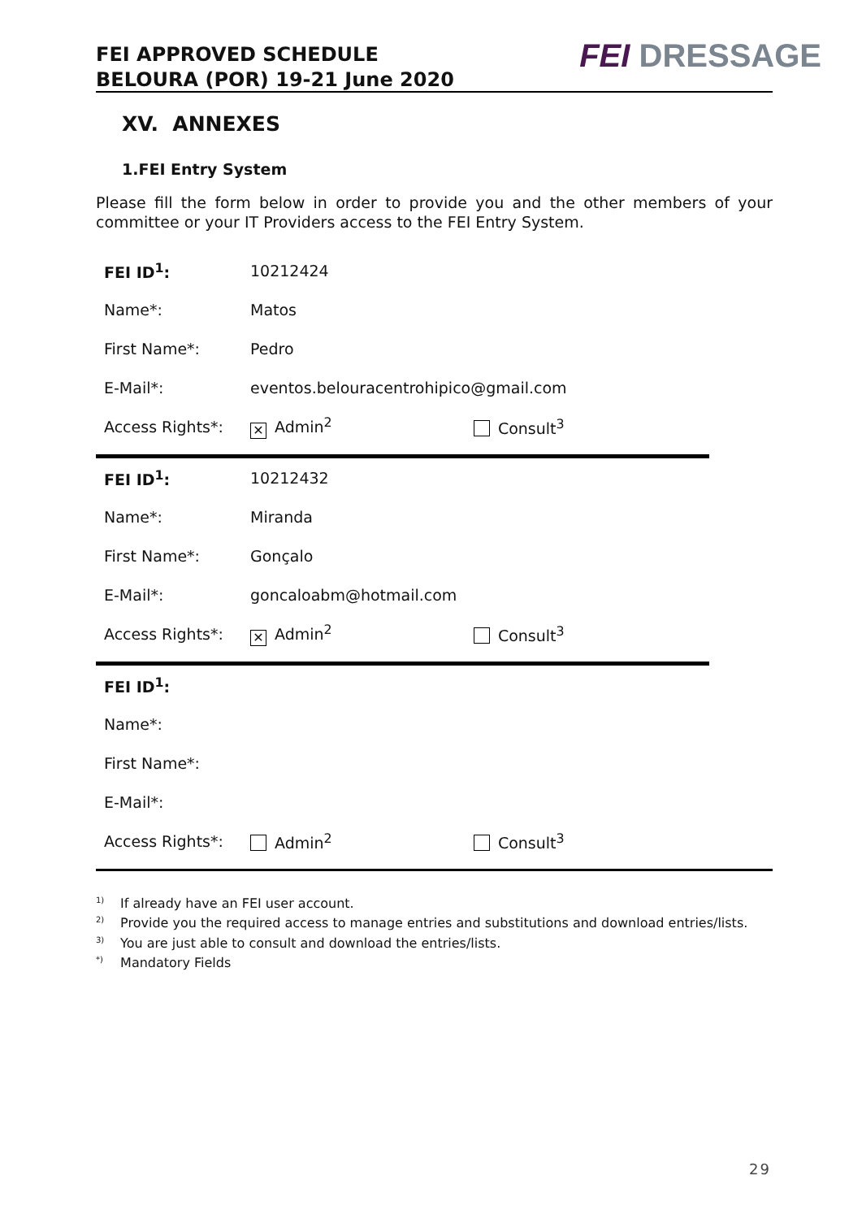FEI APPROVED SCHEDULE
BELOURA (POR) 19-21 June 2020
FEI DRESSAGE
XV. ANNEXES
1.FEI Entry System
Please fill the form below in order to provide you and the other members of your committee or your IT Providers access to the FEI Entry System.
| FEI ID<sup>1</sup>: | 10212424 | |
| Name*: | Matos | |
| First Name*: | Pedro | |
| E-Mail*: | eventos.belouracentrohipico@gmail.com | |
| Access Rights*: | ✕ Admin<sup>2</sup> | Consult<sup>3</sup> |
| FEI ID<sup>1</sup>: | 10212432 | |
| Name*: | Miranda | |
| First Name*: | Gonçalo | |
| E-Mail*: | goncaloabm@hotmail.com | |
| Access Rights*: | ✕ Admin<sup>2</sup> | Consult<sup>3</sup> |
| FEI ID<sup>1</sup>: | | |
| Name*: | | |
| First Name*: | | |
| E-Mail*: | | |
| Access Rights*: | Admin<sup>2</sup> | Consult<sup>3</sup> |
<sup>1)</sup> If already have an FEI user account.
<sup>2)</sup> Provide you the required access to manage entries and substitutions and download entries/lists.
<sup>3)</sup> You are just able to consult and download the entries/lists.
<sup>*)</sup> Mandatory Fields
29